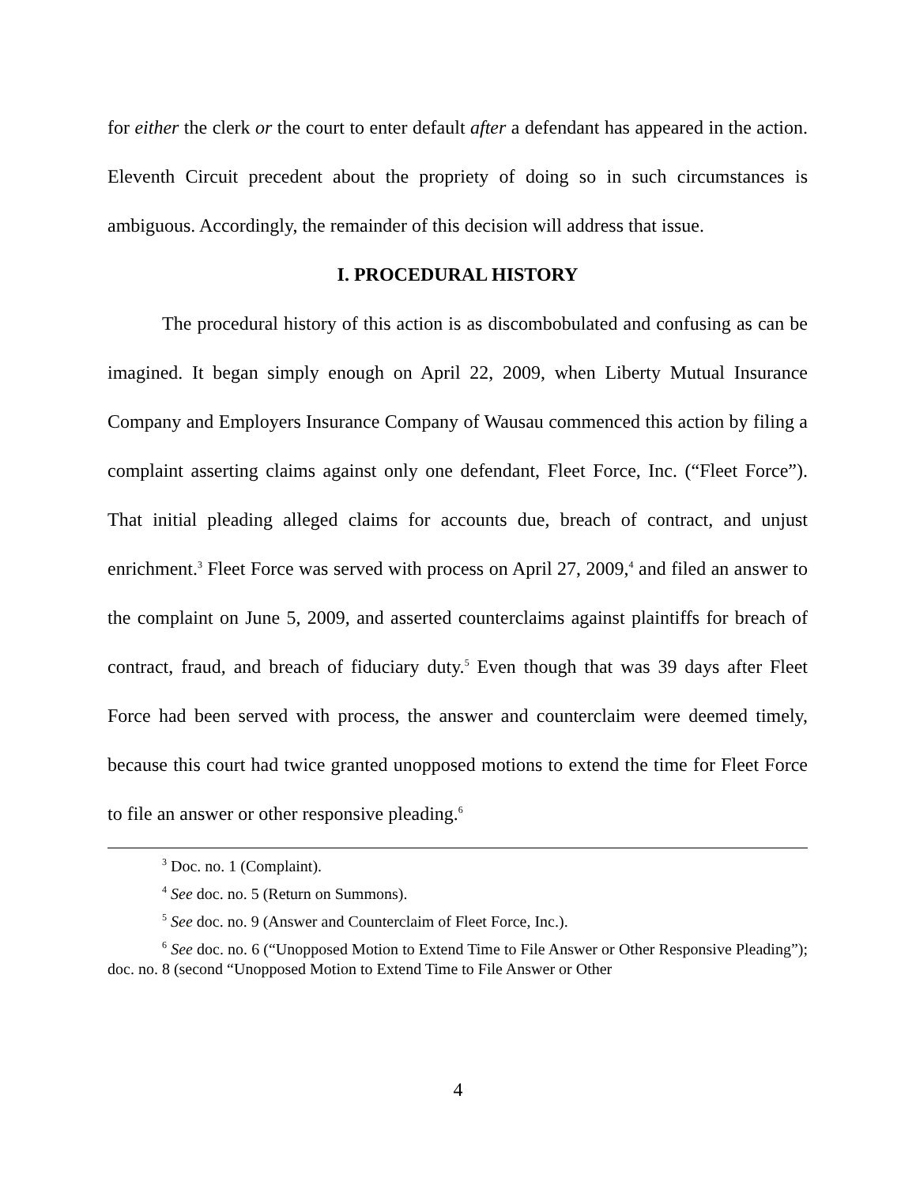for either the clerk or the court to enter default after a defendant has appeared in the action. Eleventh Circuit precedent about the propriety of doing so in such circumstances is ambiguous. Accordingly, the remainder of this decision will address that issue.
I. PROCEDURAL HISTORY
The procedural history of this action is as discombobulated and confusing as can be imagined. It began simply enough on April 22, 2009, when Liberty Mutual Insurance Company and Employers Insurance Company of Wausau commenced this action by filing a complaint asserting claims against only one defendant, Fleet Force, Inc. (“Fleet Force”). That initial pleading alleged claims for accounts due, breach of contract, and unjust enrichment.<sup>3</sup> Fleet Force was served with process on April 27, 2009,<sup>4</sup> and filed an answer to the complaint on June 5, 2009, and asserted counterclaims against plaintiffs for breach of contract, fraud, and breach of fiduciary duty.<sup>5</sup> Even though that was 39 days after Fleet Force had been served with process, the answer and counterclaim were deemed timely, because this court had twice granted unopposed motions to extend the time for Fleet Force to file an answer or other responsive pleading.<sup>6</sup>
<sup>3</sup> Doc. no. 1 (Complaint).
<sup>4</sup> See doc. no. 5 (Return on Summons).
<sup>5</sup> See doc. no. 9 (Answer and Counterclaim of Fleet Force, Inc.).
<sup>6</sup> See doc. no. 6 (“Unopposed Motion to Extend Time to File Answer or Other Responsive Pleading”); doc. no. 8 (second “Unopposed Motion to Extend Time to File Answer or Other
4